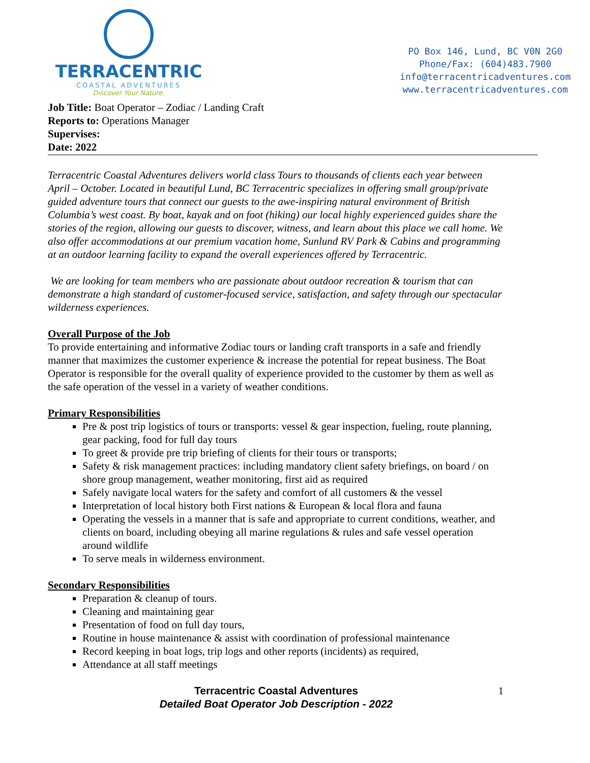TERRACENTRIC
COASTAL ADVENTURES
Discover Your Nature.
PO Box 146, Lund, BC V0N 2G0
Phone/Fax: (604)483.7900
info@terracentricadventures.com
www.terracentricadventures.com
Job Title: Boat Operator – Zodiac / Landing Craft
Reports to: Operations Manager
Supervises:
Date: 2022
Terracentric Coastal Adventures delivers world class Tours to thousands of clients each year between April – October. Located in beautiful Lund, BC Terracentric specializes in offering small group/private guided adventure tours that connect our guests to the awe-inspiring natural environment of British Columbia’s west coast. By boat, kayak and on foot (hiking) our local highly experienced guides share the stories of the region, allowing our guests to discover, witness, and learn about this place we call home. We also offer accommodations at our premium vacation home, Sunlund RV Park & Cabins and programming at an outdoor learning facility to expand the overall experiences offered by Terracentric.
We are looking for team members who are passionate about outdoor recreation & tourism that can demonstrate a high standard of customer-focused service, satisfaction, and safety through our spectacular wilderness experiences.
Overall Purpose of the Job
To provide entertaining and informative Zodiac tours or landing craft transports in a safe and friendly manner that maximizes the customer experience & increase the potential for repeat business. The Boat Operator is responsible for the overall quality of experience provided to the customer by them as well as the safe operation of the vessel in a variety of weather conditions.
Primary Responsibilities
Pre & post trip logistics of tours or transports: vessel & gear inspection, fueling, route planning, gear packing, food for full day tours
To greet & provide pre trip briefing of clients for their tours or transports;
Safety & risk management practices: including mandatory client safety briefings, on board / on shore group management, weather monitoring, first aid as required
Safely navigate local waters for the safety and comfort of all customers & the vessel
Interpretation of local history both First nations & European & local flora and fauna
Operating the vessels in a manner that is safe and appropriate to current conditions, weather, and clients on board, including obeying all marine regulations & rules and safe vessel operation around wildlife
To serve meals in wilderness environment.
Secondary Responsibilities
Preparation & cleanup of tours.
Cleaning and maintaining gear
Presentation of food on full day tours,
Routine in house maintenance & assist with coordination of professional maintenance
Record keeping in boat logs, trip logs and other reports (incidents) as required,
Attendance at all staff meetings
1 Terracentric Coastal Adventures
Detailed Boat Operator Job Description - 2022